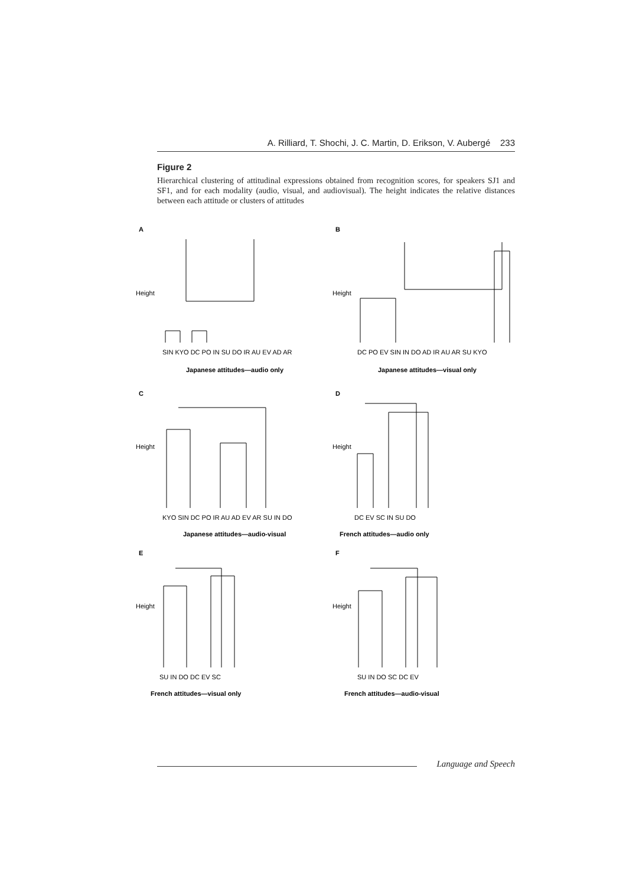A. Rilliard, T. Shochi, J. C. Martin, D. Erikson, V. Aubergé 233
Figure 2
Hierarchical clustering of attitudinal expressions obtained from recognition scores, for speakers SJ1 and SF1, and for each modality (audio, visual, and audiovisual). The height indicates the relative distances between each attitude or clusters of attitudes
A
B
C
D
E
F
Japanese attitudes—audio only
Japanese attitudes—visual only
Japanese attitudes—audio-visual
French attitudes—audio only
French attitudes—visual only
French attitudes—audio-visual
SIN KYO DC PO IN SU DO IR AU EV AD AR
DC PO EV SIN IN DO AD IR AU AR SU KYO
KYO SIN DC PO IR AU AD EV AR SU IN DO
DC EV SC IN SU DO
SU IN DO DC EV SC
SU IN DO SC DC EV
Height
Height
Height
Height
Height
Height
Language and Speech